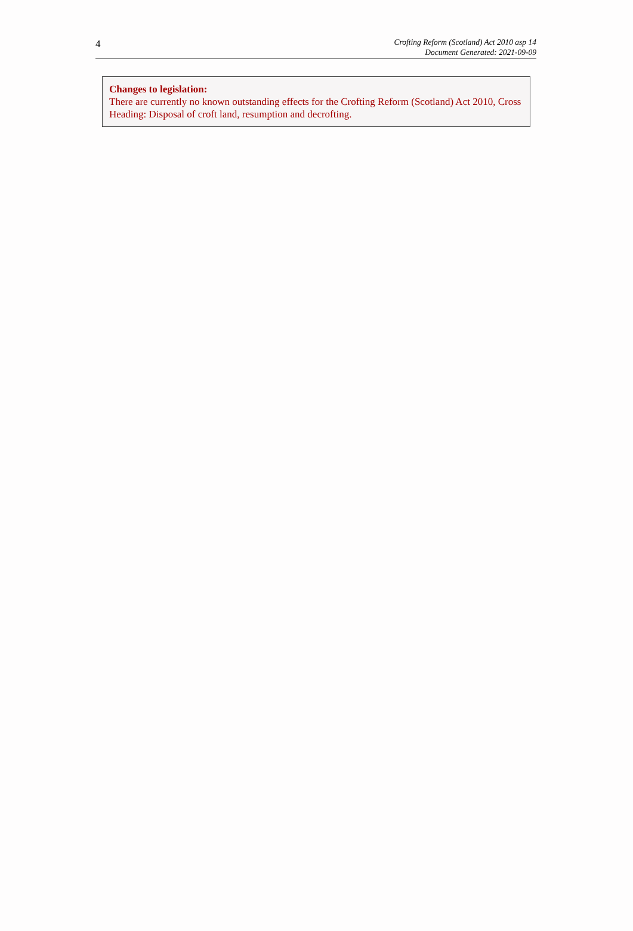4
Crofting Reform (Scotland) Act 2010 asp 14
Document Generated: 2021-09-09
Changes to legislation:
There are currently no known outstanding effects for the Crofting Reform (Scotland) Act 2010, Cross Heading: Disposal of croft land, resumption and decrofting.